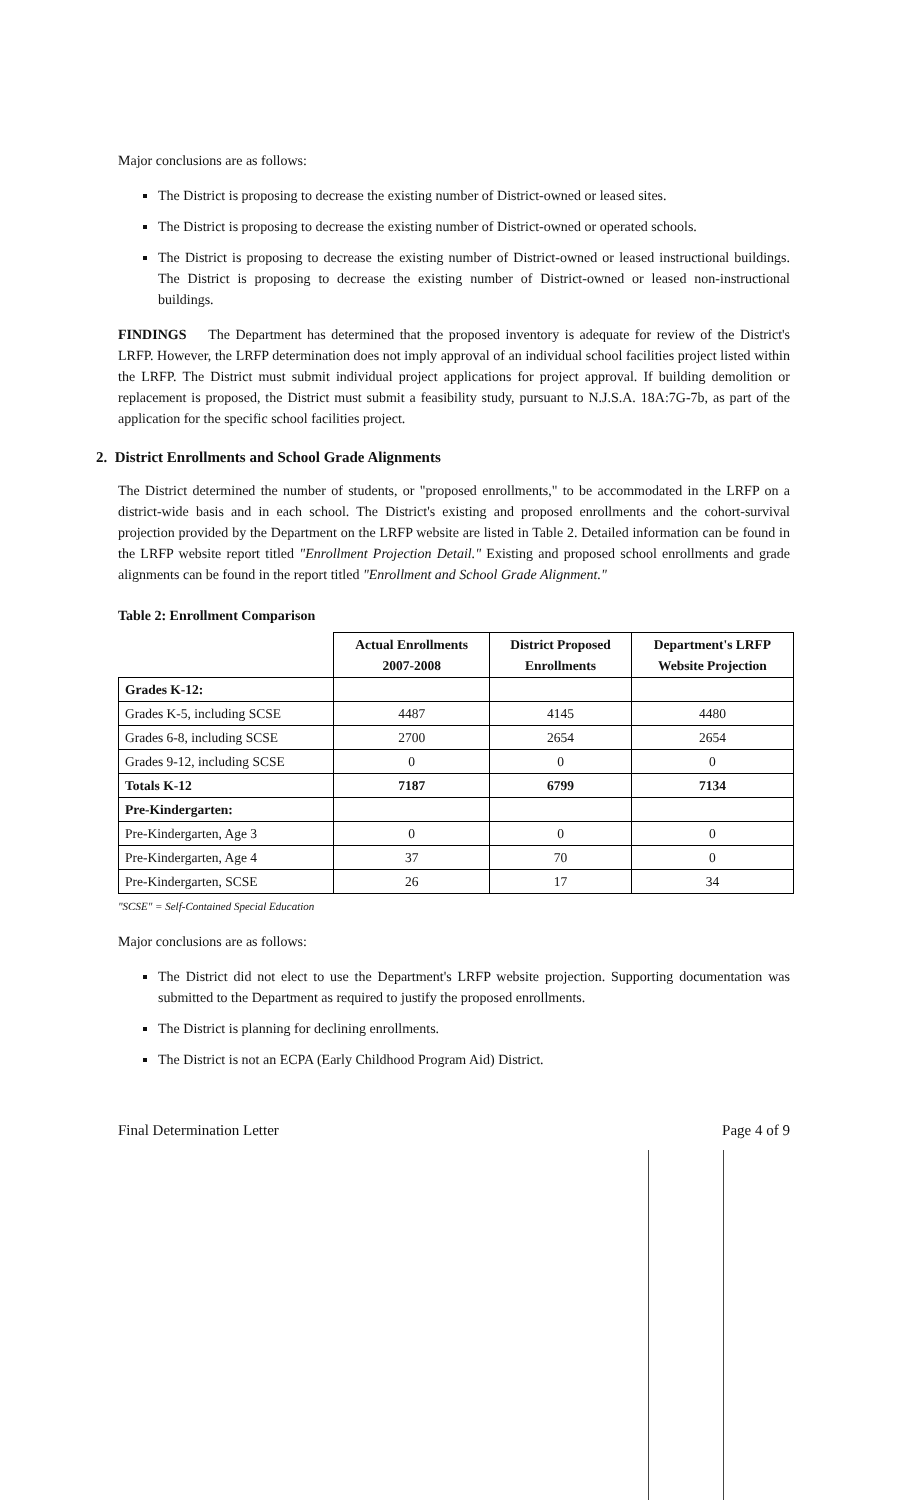Major conclusions are as follows:
The District is proposing to decrease the existing number of District-owned or leased sites.
The District is proposing to decrease the existing number of District-owned or operated schools.
The District is proposing to decrease the existing number of District-owned or leased instructional buildings. The District is proposing to decrease the existing number of District-owned or leased non-instructional buildings.
FINDINGS The Department has determined that the proposed inventory is adequate for review of the District's LRFP. However, the LRFP determination does not imply approval of an individual school facilities project listed within the LRFP. The District must submit individual project applications for project approval. If building demolition or replacement is proposed, the District must submit a feasibility study, pursuant to N.J.S.A. 18A:7G-7b, as part of the application for the specific school facilities project.
2. District Enrollments and School Grade Alignments
The District determined the number of students, or "proposed enrollments," to be accommodated in the LRFP on a district-wide basis and in each school. The District's existing and proposed enrollments and the cohort-survival projection provided by the Department on the LRFP website are listed in Table 2. Detailed information can be found in the LRFP website report titled "Enrollment Projection Detail." Existing and proposed school enrollments and grade alignments can be found in the report titled "Enrollment and School Grade Alignment."
Table 2: Enrollment Comparison
| | Actual Enrollments 2007-2008 | District Proposed Enrollments | Department's LRFP Website Projection |
| --- | --- | --- | --- |
| Grades K-12: | | | |
| Grades K-5, including SCSE | 4487 | 4145 | 4480 |
| Grades 6-8, including SCSE | 2700 | 2654 | 2654 |
| Grades 9-12, including SCSE | 0 | 0 | 0 |
| Totals K-12 | 7187 | 6799 | 7134 |
| Pre-Kindergarten: | | | |
| Pre-Kindergarten, Age 3 | 0 | 0 | 0 |
| Pre-Kindergarten, Age 4 | 37 | 70 | 0 |
| Pre-Kindergarten, SCSE | 26 | 17 | 34 |
"SCSE" = Self-Contained Special Education
Major conclusions are as follows:
The District did not elect to use the Department's LRFP website projection. Supporting documentation was submitted to the Department as required to justify the proposed enrollments.
The District is planning for declining enrollments.
The District is not an ECPA (Early Childhood Program Aid) District.
Final Determination Letter Page 4 of 9